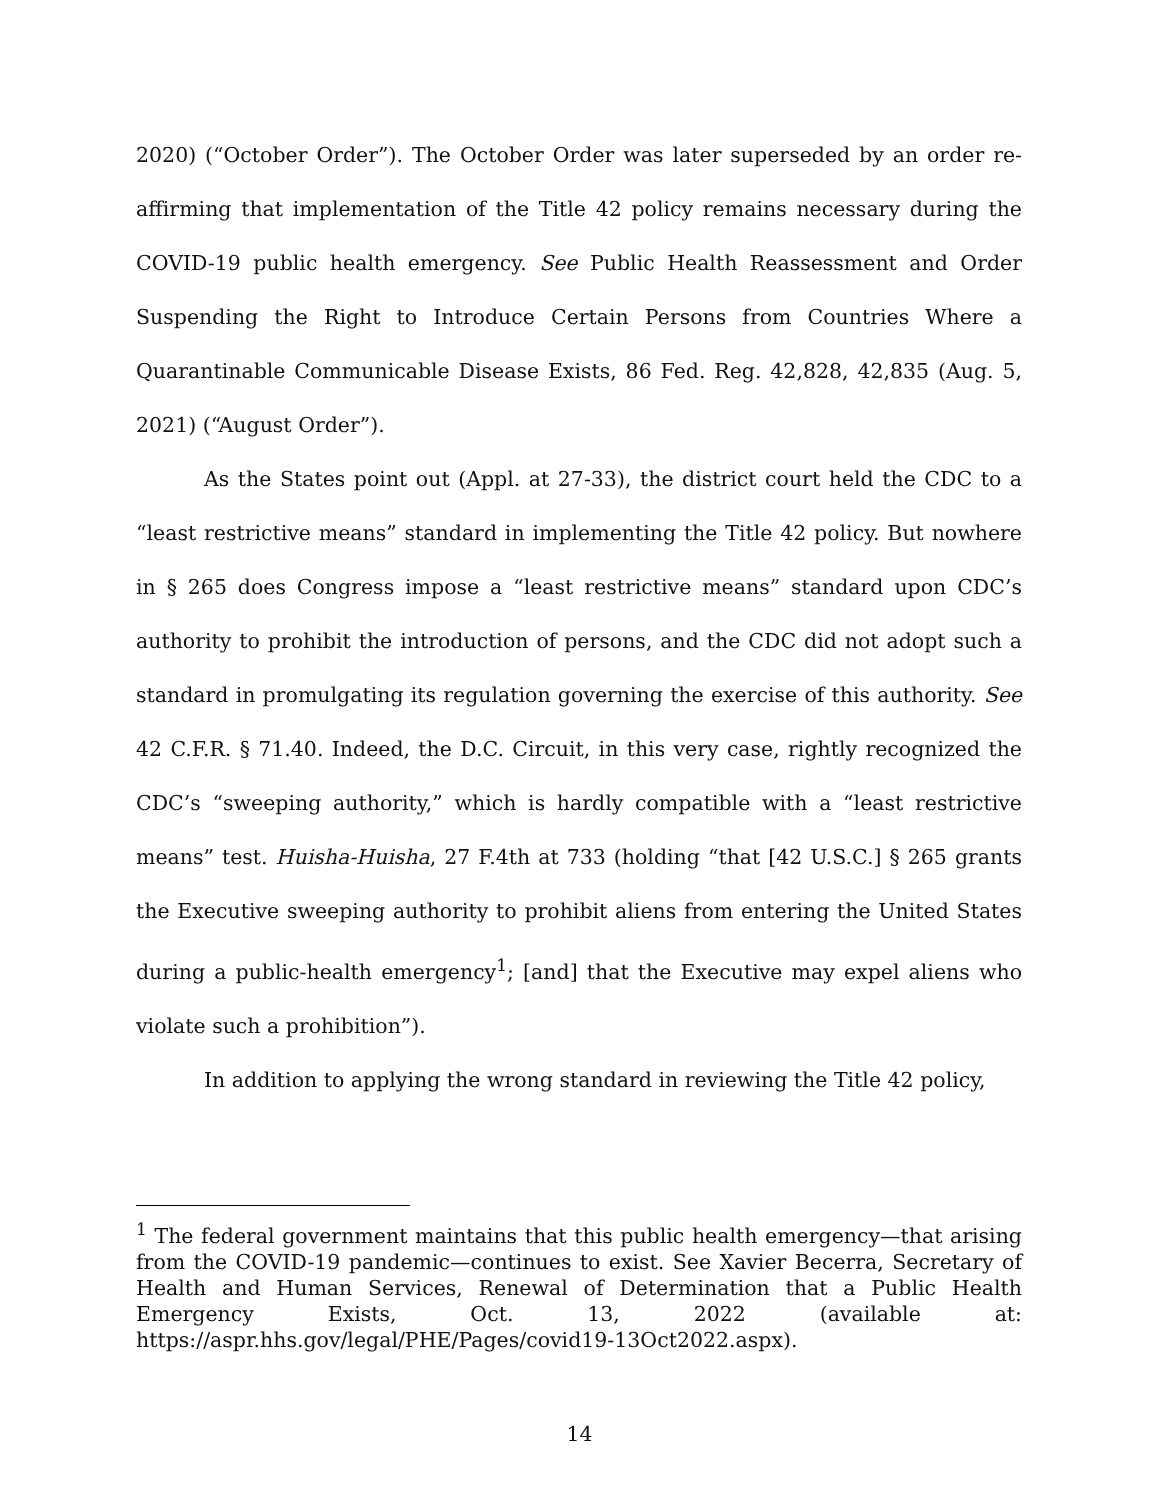2020) (“October Order”). The October Order was later superseded by an order re-affirming that implementation of the Title 42 policy remains necessary during the COVID-19 public health emergency. See Public Health Reassessment and Order Suspending the Right to Introduce Certain Persons from Countries Where a Quarantinable Communicable Disease Exists, 86 Fed. Reg. 42,828, 42,835 (Aug. 5, 2021) (“August Order”).
As the States point out (Appl. at 27-33), the district court held the CDC to a “least restrictive means” standard in implementing the Title 42 policy. But nowhere in § 265 does Congress impose a “least restrictive means” standard upon CDC’s authority to prohibit the introduction of persons, and the CDC did not adopt such a standard in promulgating its regulation governing the exercise of this authority. See 42 C.F.R. § 71.40. Indeed, the D.C. Circuit, in this very case, rightly recognized the CDC’s “sweeping authority,” which is hardly compatible with a “least restrictive means” test. Huisha-Huisha, 27 F.4th at 733 (holding “that [42 U.S.C.] § 265 grants the Executive sweeping authority to prohibit aliens from entering the United States during a public-health emergency<sup>1</sup>; [and] that the Executive may expel aliens who violate such a prohibition”).
In addition to applying the wrong standard in reviewing the Title 42 policy,
<sup>1</sup> The federal government maintains that this public health emergency—that arising from the COVID-19 pandemic—continues to exist. See Xavier Becerra, Secretary of Health and Human Services, Renewal of Determination that a Public Health Emergency Exists, Oct. 13, 2022 (available at: https://aspr.hhs.gov/legal/PHE/Pages/covid19-13Oct2022.aspx).
14